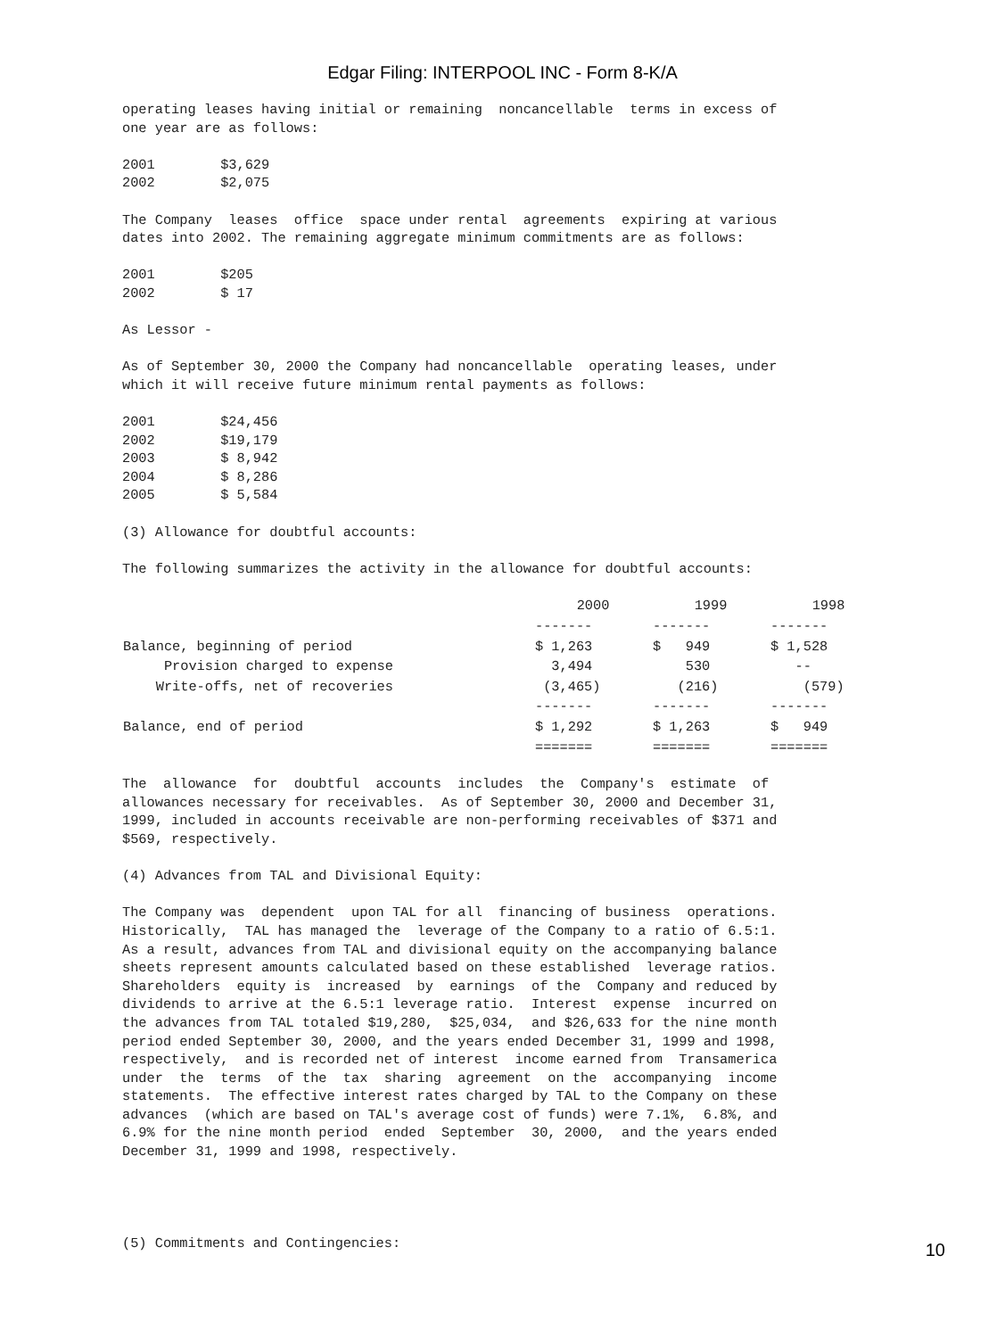Edgar Filing: INTERPOOL INC - Form 8-K/A
operating leases having initial or remaining  noncancellable  terms in excess of
one year are as follows:

2001        $3,629
2002        $2,075

The Company  leases  office  space under rental  agreements  expiring at various
dates into 2002. The remaining aggregate minimum commitments are as follows:

2001        $205
2002        $ 17

As Lessor -

As of September 30, 2000 the Company had noncancellable  operating leases, under
which it will receive future minimum rental payments as follows:

2001        $24,456
2002        $19,179
2003        $ 8,942
2004        $ 8,286
2005        $ 5,584

(3) Allowance for doubtful accounts:

The following summarizes the activity in the allowance for doubtful accounts:
| | 2000 | 1999 | 1998 |
| --- | --- | --- | --- |
| | ------- | ------- | ------- |
| Balance, beginning of period | $ 1,263 | $ 949 | $ 1,528 |
| Provision charged to expense | 3,494 | 530 | -- |
| Write-offs, net of recoveries | (3,465) | (216) | (579) |
| | ------- | ------- | ------- |
| Balance, end of period | $ 1,292 | $ 1,263 | $ 949 |
| | ======= | ======= | ======= |
The  allowance  for  doubtful  accounts  includes  the  Company's  estimate  of
allowances necessary for receivables.  As of September 30, 2000 and December 31,
1999, included in accounts receivable are non-performing receivables of $371 and
$569, respectively.

(4) Advances from TAL and Divisional Equity:

The Company was  dependent  upon TAL for all  financing of business  operations.
Historically,  TAL has managed the  leverage of the Company to a ratio of 6.5:1.
As a result, advances from TAL and divisional equity on the accompanying balance
sheets represent amounts calculated based on these established  leverage ratios.
Shareholders  equity is  increased  by  earnings  of the  Company and reduced by
dividends to arrive at the 6.5:1 leverage ratio.  Interest  expense  incurred on
the advances from TAL totaled $19,280,  $25,034,  and $26,633 for the nine month
period ended September 30, 2000, and the years ended December 31, 1999 and 1998,
respectively,  and is recorded net of interest  income earned from  Transamerica
under  the  terms  of the  tax  sharing  agreement  on the  accompanying  income
statements.  The effective interest rates charged by TAL to the Company on these
advances  (which are based on TAL's average cost of funds) were 7.1%,  6.8%, and
6.9% for the nine month period  ended  September  30, 2000,  and the years ended
December 31, 1999 and 1998, respectively.




(5) Commitments and Contingencies:
10